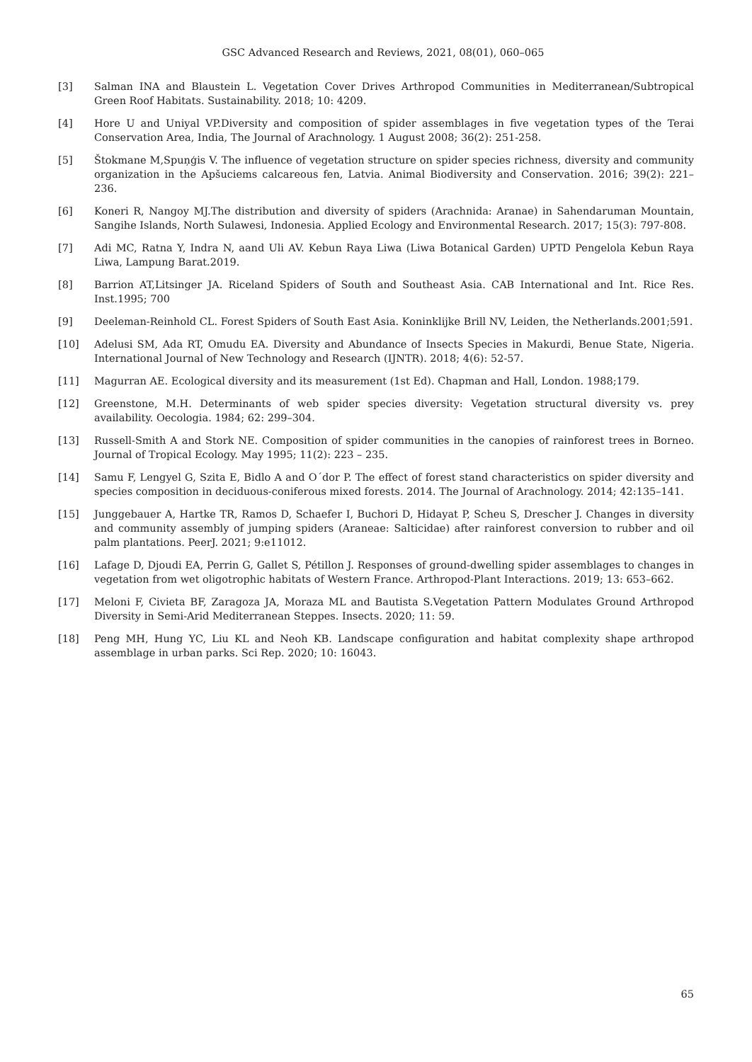GSC Advanced Research and Reviews, 2021, 08(01), 060–065
[3] Salman INA and Blaustein L. Vegetation Cover Drives Arthropod Communities in Mediterranean/Subtropical Green Roof Habitats. Sustainability. 2018; 10: 4209.
[4] Hore U and Uniyal VP.Diversity and composition of spider assemblages in five vegetation types of the Terai Conservation Area, India, The Journal of Arachnology. 1 August 2008; 36(2): 251-258.
[5] Štokmane M,Spuņģis V. The influence of vegetation structure on spider species richness, diversity and community organization in the Apšuciems calcareous fen, Latvia. Animal Biodiversity and Conservation. 2016; 39(2): 221–236.
[6] Koneri R, Nangoy MJ.The distribution and diversity of spiders (Arachnida: Aranae) in Sahendaruman Mountain, Sangihe Islands, North Sulawesi, Indonesia. Applied Ecology and Environmental Research. 2017; 15(3): 797-808.
[7] Adi MC, Ratna Y, Indra N, aand Uli AV. Kebun Raya Liwa (Liwa Botanical Garden) UPTD Pengelola Kebun Raya Liwa, Lampung Barat.2019.
[8] Barrion AT,Litsinger JA. Riceland Spiders of South and Southeast Asia. CAB International and Int. Rice Res. Inst.1995; 700
[9] Deeleman-Reinhold CL. Forest Spiders of South East Asia. Koninklijke Brill NV, Leiden, the Netherlands.2001;591.
[10] Adelusi SM, Ada RT, Omudu EA. Diversity and Abundance of Insects Species in Makurdi, Benue State, Nigeria. International Journal of New Technology and Research (IJNTR). 2018; 4(6): 52-57.
[11] Magurran AE. Ecological diversity and its measurement (1st Ed). Chapman and Hall, London. 1988;179.
[12] Greenstone, M.H. Determinants of web spider species diversity: Vegetation structural diversity vs. prey availability. Oecologia. 1984; 62: 299–304.
[13] Russell-Smith A and Stork NE. Composition of spider communities in the canopies of rainforest trees in Borneo. Journal of Tropical Ecology. May 1995; 11(2): 223 – 235.
[14] Samu F, Lengyel G, Szita E, Bidlo A and O´dor P. The effect of forest stand characteristics on spider diversity and species composition in deciduous-coniferous mixed forests. 2014. The Journal of Arachnology. 2014; 42:135–141.
[15] Junggebauer A, Hartke TR, Ramos D, Schaefer I, Buchori D, Hidayat P, Scheu S, Drescher J. Changes in diversity and community assembly of jumping spiders (Araneae: Salticidae) after rainforest conversion to rubber and oil palm plantations. PeerJ. 2021; 9:e11012.
[16] Lafage D, Djoudi EA, Perrin G, Gallet S, Pétillon J. Responses of ground-dwelling spider assemblages to changes in vegetation from wet oligotrophic habitats of Western France. Arthropod-Plant Interactions. 2019; 13: 653–662.
[17] Meloni F, Civieta BF, Zaragoza JA, Moraza ML and Bautista S.Vegetation Pattern Modulates Ground Arthropod Diversity in Semi-Arid Mediterranean Steppes. Insects. 2020; 11: 59.
[18] Peng MH, Hung YC, Liu KL and Neoh KB. Landscape configuration and habitat complexity shape arthropod assemblage in urban parks. Sci Rep. 2020; 10: 16043.
65